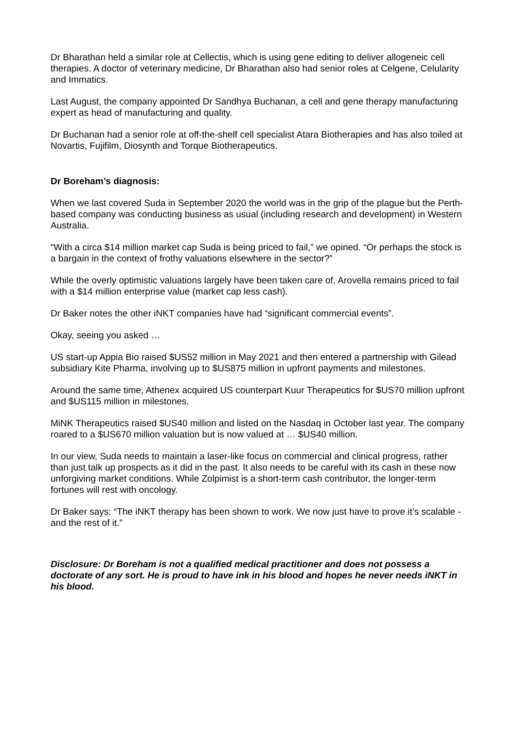Dr Bharathan held a similar role at Cellectis, which is using gene editing to deliver allogeneic cell therapies. A doctor of veterinary medicine, Dr Bharathan also had senior roles at Celgene, Celularity and Immatics.
Last August, the company appointed Dr Sandhya Buchanan, a cell and gene therapy manufacturing expert as head of manufacturing and quality.
Dr Buchanan had a senior role at off-the-shelf cell specialist Atara Biotherapies and has also toiled at Novartis, Fujifilm, Diosynth and Torque Biotherapeutics.
Dr Boreham’s diagnosis:
When we last covered Suda in September 2020 the world was in the grip of the plague but the Perth-based company was conducting business as usual (including research and development) in Western Australia.
“With a circa $14 million market cap Suda is being priced to fail,” we opined. “Or perhaps the stock is a bargain in the context of frothy valuations elsewhere in the sector?”
While the overly optimistic valuations largely have been taken care of, Arovella remains priced to fail with a $14 million enterprise value (market cap less cash).
Dr Baker notes the other iNKT companies have had “significant commercial events”.
Okay, seeing you asked …
US start-up Appia Bio raised $US52 million in May 2021 and then entered a partnership with Gilead subsidiary Kite Pharma, involving up to $US875 million in upfront payments and milestones.
Around the same time, Athenex acquired US counterpart Kuur Therapeutics for $US70 million upfront and $US115 million in milestones.
MiNK Therapeutics raised $US40 million and listed on the Nasdaq in October last year. The company roared to a $US670 million valuation but is now valued at … $US40 million.
In our view, Suda needs to maintain a laser-like focus on commercial and clinical progress, rather than just talk up prospects as it did in the past. It also needs to be careful with its cash in these now unforgiving market conditions. While Zolpimist is a short-term cash contributor, the longer-term fortunes will rest with oncology.
Dr Baker says: “The iNKT therapy has been shown to work. We now just have to prove it’s scalable - and the rest of it.”
Disclosure: Dr Boreham is not a qualified medical practitioner and does not possess a doctorate of any sort. He is proud to have ink in his blood and hopes he never needs iNKT in his blood.